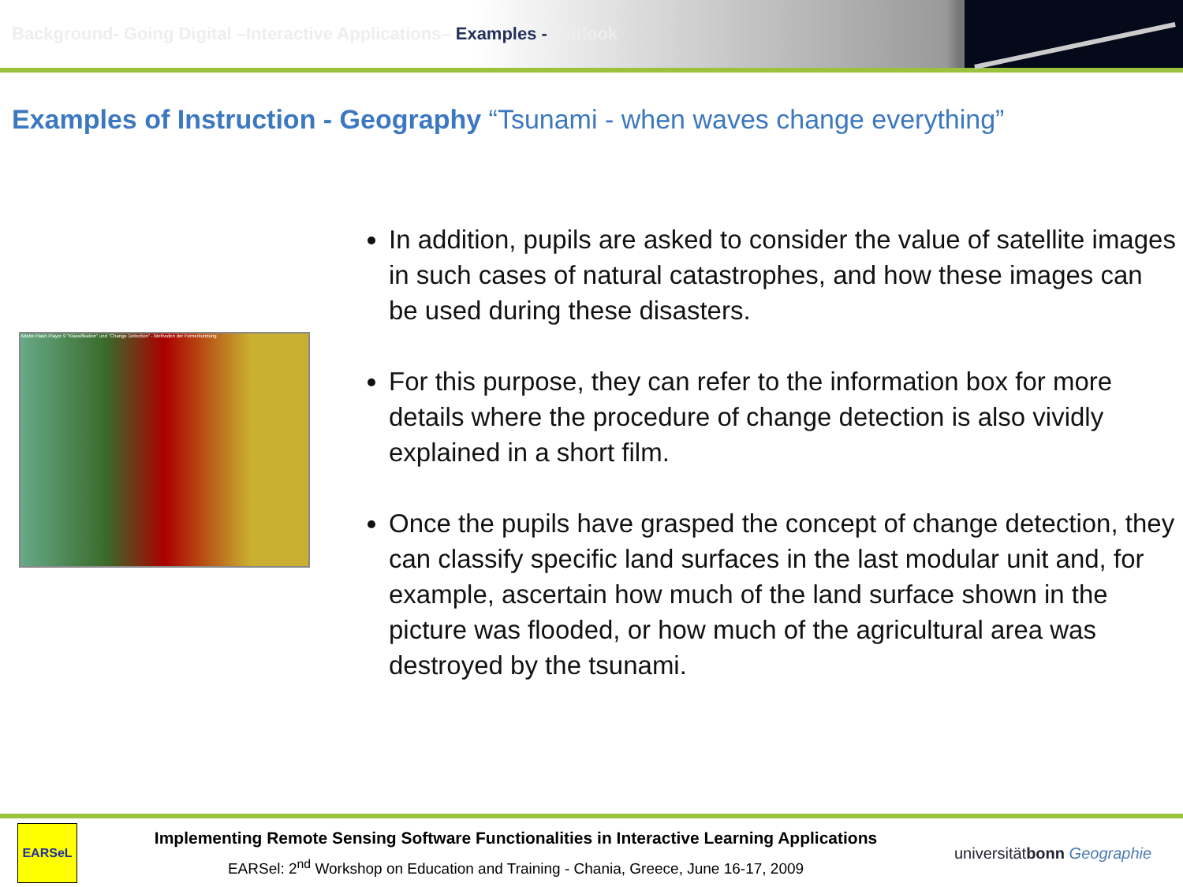Background- Going Digital –Interactive Applications– Examples - Outlook
Examples of Instruction - Geography “Tsunami - when waves change everything”
Adobe Flash Player 9 "Klassifikation" und "Change Detection" - Methoden der Fernerkundung
In addition, pupils are asked to consider the value of satellite images in such cases of natural catastrophes, and how these images can be used during these disasters.
For this purpose, they can refer to the information box for more details where the procedure of change detection is also vividly explained in a short film.
Once the pupils have grasped the concept of change detection, they can classify specific land surfaces in the last modular unit and, for example, ascertain how much of the land surface shown in the picture was flooded, or how much of the agricultural area was destroyed by the tsunami.
EARSeL
Implementing Remote Sensing Software Functionalities in Interactive Learning Applications
EARSel: 2<sup>nd</sup> Workshop on Education and Training - Chania, Greece, June 16-17, 2009
universitätbonn Geographie